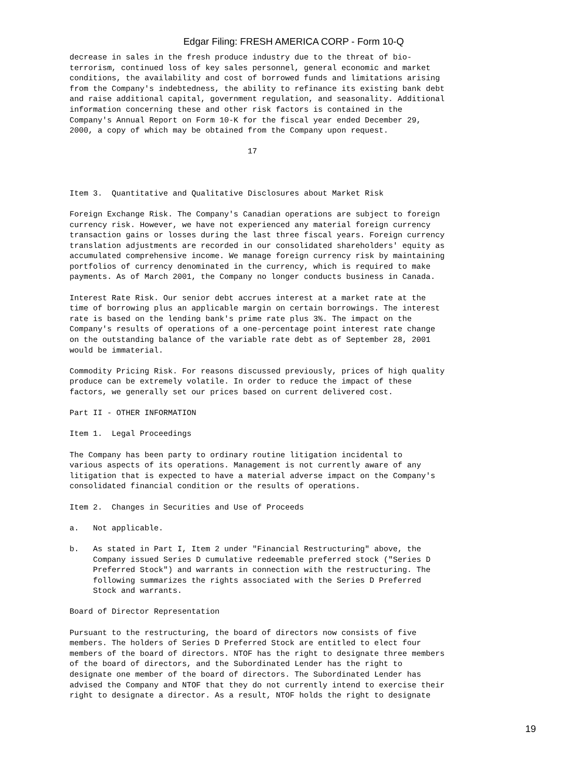Edgar Filing: FRESH AMERICA CORP - Form 10-Q
decrease in sales in the fresh produce industry due to the threat of bio-
terrorism, continued loss of key sales personnel, general economic and market
conditions, the availability and cost of borrowed funds and limitations arising
from the Company's indebtedness, the ability to refinance its existing bank debt
and raise additional capital, government regulation, and seasonality. Additional
information concerning these and other risk factors is contained in the
Company's Annual Report on Form 10-K for the fiscal year ended December 29,
2000, a copy of which may be obtained from the Company upon request.

                                      17



Item 3.  Quantitative and Qualitative Disclosures about Market Risk

Foreign Exchange Risk. The Company's Canadian operations are subject to foreign
currency risk. However, we have not experienced any material foreign currency
transaction gains or losses during the last three fiscal years. Foreign currency
translation adjustments are recorded in our consolidated shareholders' equity as
accumulated comprehensive income. We manage foreign currency risk by maintaining
portfolios of currency denominated in the currency, which is required to make
payments. As of March 2001, the Company no longer conducts business in Canada.

Interest Rate Risk. Our senior debt accrues interest at a market rate at the
time of borrowing plus an applicable margin on certain borrowings. The interest
rate is based on the lending bank's prime rate plus 3%. The impact on the
Company's results of operations of a one-percentage point interest rate change
on the outstanding balance of the variable rate debt as of September 28, 2001
would be immaterial.

Commodity Pricing Risk. For reasons discussed previously, prices of high quality
produce can be extremely volatile. In order to reduce the impact of these
factors, we generally set our prices based on current delivered cost.

Part II - OTHER INFORMATION

Item 1.  Legal Proceedings

The Company has been party to ordinary routine litigation incidental to
various aspects of its operations. Management is not currently aware of any
litigation that is expected to have a material adverse impact on the Company's
consolidated financial condition or the results of operations.

Item 2.  Changes in Securities and Use of Proceeds

a.   Not applicable.

b.   As stated in Part I, Item 2 under "Financial Restructuring" above, the
     Company issued Series D cumulative redeemable preferred stock ("Series D
     Preferred Stock") and warrants in connection with the restructuring. The
     following summarizes the rights associated with the Series D Preferred
     Stock and warrants.

Board of Director Representation

Pursuant to the restructuring, the board of directors now consists of five
members. The holders of Series D Preferred Stock are entitled to elect four
members of the board of directors. NTOF has the right to designate three members
of the board of directors, and the Subordinated Lender has the right to
designate one member of the board of directors. The Subordinated Lender has
advised the Company and NTOF that they do not currently intend to exercise their
right to designate a director. As a result, NTOF holds the right to designate
19